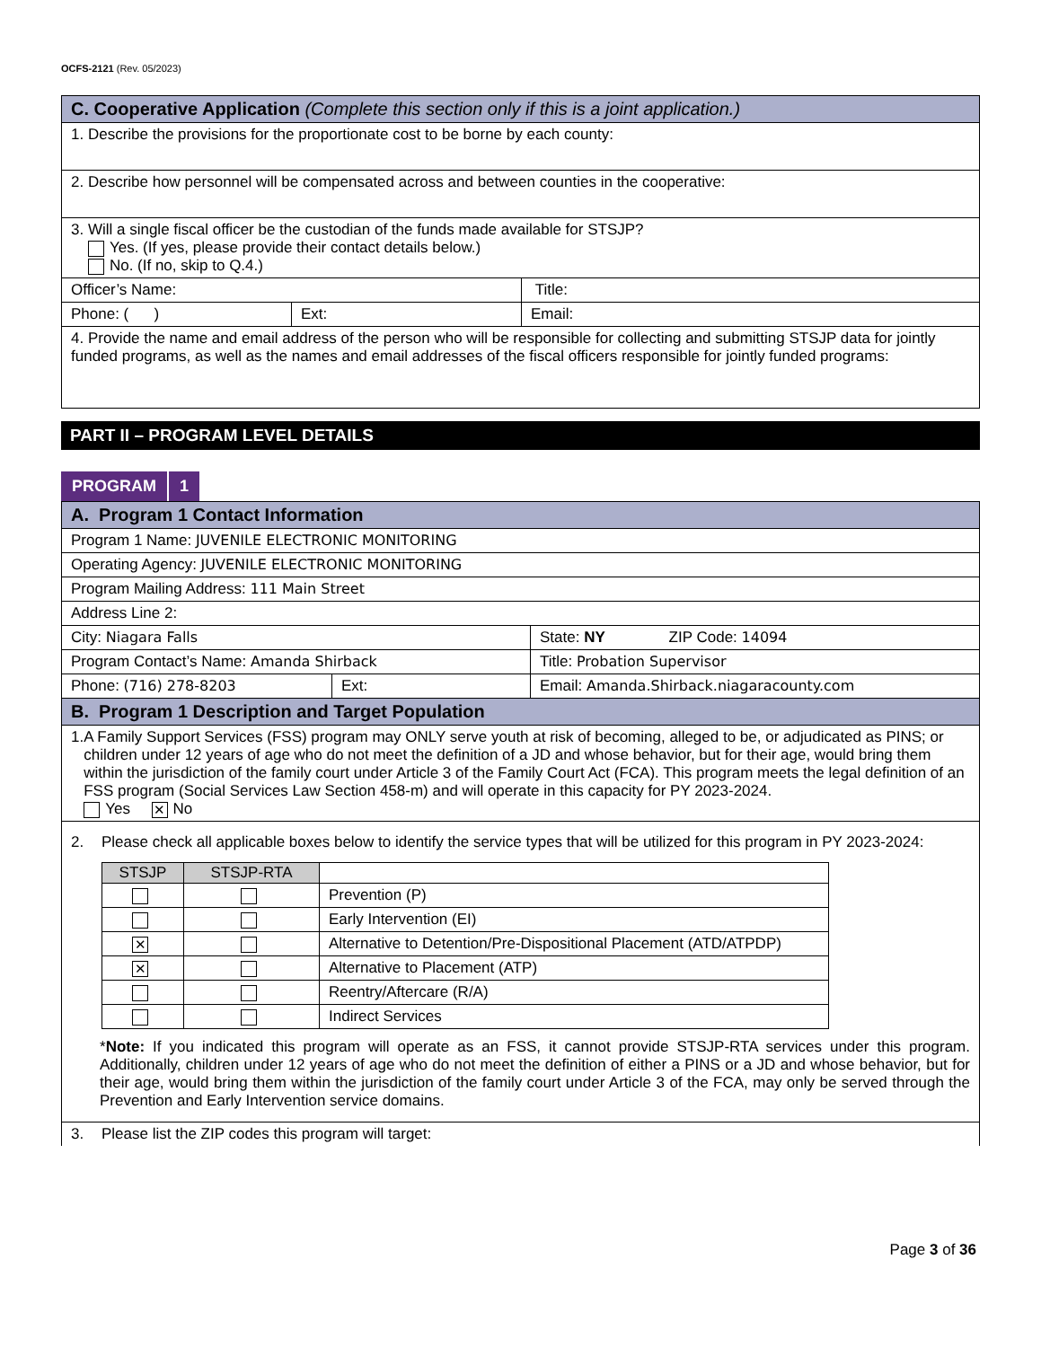OCFS-2121 (Rev. 05/2023)
| C. Cooperative Application (Complete this section only if this is a joint application.) | | |
| 1. Describe the provisions for the proportionate cost to be borne by each county: | | |
| 2. Describe how personnel will be compensated across and between counties in the cooperative: | | |
| 3. Will a single fiscal officer be the custodian of the funds made available for STSJP? Yes. (If yes, please provide their contact details below.) No. (If no, skip to Q.4.) | | |
| Officer’s Name: | | Title: |
| Phone: ( ) | Ext: | Email: |
| 4. Provide the name and email address of the person who will be responsible for collecting and submitting STSJP data for jointly funded programs, as well as the names and email addresses of the fiscal officers responsible for jointly funded programs: | | |
PART II – PROGRAM LEVEL DETAILS
PROGRAM 1
| A. Program 1 Contact Information | | |
| Program 1 Name: JUVENILE ELECTRONIC MONITORING | | |
| Operating Agency: JUVENILE ELECTRONIC MONITORING | | |
| Program Mailing Address: 111 Main Street | | |
| Address Line 2: | | |
| City: Niagara Falls | | State: NY ZIP Code: 14094 |
| Program Contact’s Name: Amanda Shirback | | Title: Probation Supervisor |
| Phone: (716) 278-8203 | Ext: | Email: Amanda.Shirback.niagaracounty.com |
| B. Program 1 Description and Target Population | | |
| 1. A Family Support Services (FSS) program may ONLY serve youth at risk of becoming, alleged to be, or adjudicated as PINS; or children under 12 years of age who do not meet the definition of a JD and whose behavior, but for their age, would bring them within the jurisdiction of the family court under Article 3 of the Family Court Act (FCA). This program meets the legal definition of an FSS program (Social Services Law Section 458-m) and will operate in this capacity for PY 2023-2024. Yes ✕ No | | |
| 2. Please check all applicable boxes below to identify the service types that will be utilized for this program in PY 2023-2024: / STSJP / STSJP-RTA / / / --- / --- / --- / / / / Prevention (P) / / / / Early Intervention (EI) / / ✕ / / Alternative to Detention/Pre-Dispositional Placement (ATD/ATPDP) / / ✕ / / Alternative to Placement (ATP) / / / / Reentry/Aftercare (R/A) / / / / Indirect Services / * Note: If you indicated this program will operate as an FSS, it cannot provide STSJP-RTA services under this program. Additionally, children under 12 years of age who do not meet the definition of either a PINS or a JD and whose behavior, but for their age, would bring them within the jurisdiction of the family court under Article 3 of the FCA, may only be served through the Prevention and Early Intervention service domains. | | |
| 3. Please list the ZIP codes this program will target: | | |
Page 3 of 36